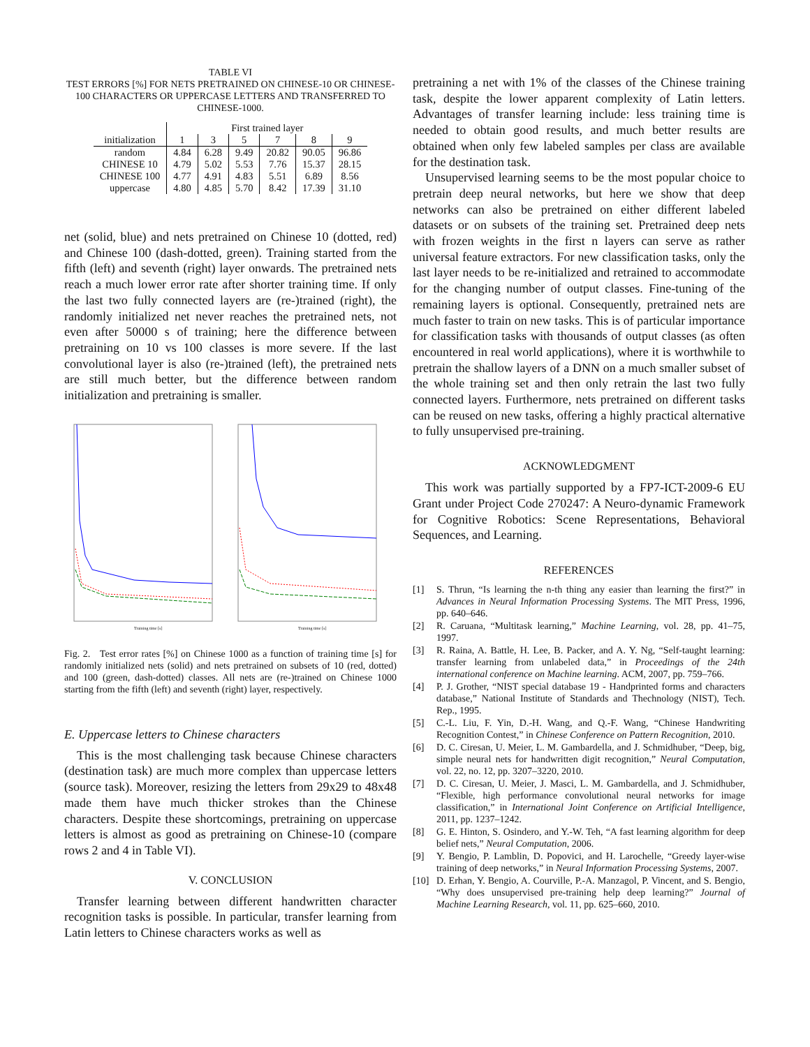TABLE VI
TEST ERRORS [%] FOR NETS PRETRAINED ON CHINESE-10 OR CHINESE-100 CHARACTERS OR UPPERCASE LETTERS AND TRANSFERRED TO CHINESE-1000.
| | First trained layer | | | | | |
| --- | --- | --- | --- | --- | --- | --- |
| initialization | 1 | 3 | 5 | 7 | 8 | 9 |
| random | 4.84 | 6.28 | 9.49 | 20.82 | 90.05 | 96.86 |
| CHINESE 10 | 4.79 | 5.02 | 5.53 | 7.76 | 15.37 | 28.15 |
| CHINESE 100 | 4.77 | 4.91 | 4.83 | 5.51 | 6.89 | 8.56 |
| uppercase | 4.80 | 4.85 | 5.70 | 8.42 | 17.39 | 31.10 |
net (solid, blue) and nets pretrained on Chinese 10 (dotted, red) and Chinese 100 (dash-dotted, green). Training started from the fifth (left) and seventh (right) layer onwards. The pretrained nets reach a much lower error rate after shorter training time. If only the last two fully connected layers are (re-)trained (right), the randomly initialized net never reaches the pretrained nets, not even after 50000 s of training; here the difference between pretraining on 10 vs 100 classes is more severe. If the last convolutional layer is also (re-)trained (left), the pretrained nets are still much better, but the difference between random initialization and pretraining is smaller.
Training time [s]
Training time [s]
Fig. 2. Test error rates [%] on Chinese 1000 as a function of training time [s] for randomly initialized nets (solid) and nets pretrained on subsets of 10 (red, dotted) and 100 (green, dash-dotted) classes. All nets are (re-)trained on Chinese 1000 starting from the fifth (left) and seventh (right) layer, respectively.
E. Uppercase letters to Chinese characters
This is the most challenging task because Chinese characters (destination task) are much more complex than uppercase letters (source task). Moreover, resizing the letters from 29x29 to 48x48 made them have much thicker strokes than the Chinese characters. Despite these shortcomings, pretraining on uppercase letters is almost as good as pretraining on Chinese-10 (compare rows 2 and 4 in Table VI).
V. CONCLUSION
Transfer learning between different handwritten character recognition tasks is possible. In particular, transfer learning from Latin letters to Chinese characters works as well as
pretraining a net with 1% of the classes of the Chinese training task, despite the lower apparent complexity of Latin letters. Advantages of transfer learning include: less training time is needed to obtain good results, and much better results are obtained when only few labeled samples per class are available for the destination task.
Unsupervised learning seems to be the most popular choice to pretrain deep neural networks, but here we show that deep networks can also be pretrained on either different labeled datasets or on subsets of the training set. Pretrained deep nets with frozen weights in the first n layers can serve as rather universal feature extractors. For new classification tasks, only the last layer needs to be re-initialized and retrained to accommodate for the changing number of output classes. Fine-tuning of the remaining layers is optional. Consequently, pretrained nets are much faster to train on new tasks. This is of particular importance for classification tasks with thousands of output classes (as often encountered in real world applications), where it is worthwhile to pretrain the shallow layers of a DNN on a much smaller subset of the whole training set and then only retrain the last two fully connected layers. Furthermore, nets pretrained on different tasks can be reused on new tasks, offering a highly practical alternative to fully unsupervised pre-training.
ACKNOWLEDGMENT
This work was partially supported by a FP7-ICT-2009-6 EU Grant under Project Code 270247: A Neuro-dynamic Framework for Cognitive Robotics: Scene Representations, Behavioral Sequences, and Learning.
REFERENCES
[1] S. Thrun, “Is learning the n-th thing any easier than learning the first?” in Advances in Neural Information Processing Systems. The MIT Press, 1996, pp. 640–646.
[2] R. Caruana, “Multitask learning,” Machine Learning, vol. 28, pp. 41–75, 1997.
[3] R. Raina, A. Battle, H. Lee, B. Packer, and A. Y. Ng, “Self-taught learning: transfer learning from unlabeled data,” in Proceedings of the 24th international conference on Machine learning. ACM, 2007, pp. 759–766.
[4] P. J. Grother, “NIST special database 19 - Handprinted forms and characters database,” National Institute of Standards and Thechnology (NIST), Tech. Rep., 1995.
[5] C.-L. Liu, F. Yin, D.-H. Wang, and Q.-F. Wang, “Chinese Handwriting Recognition Contest,” in Chinese Conference on Pattern Recognition, 2010.
[6] D. C. Ciresan, U. Meier, L. M. Gambardella, and J. Schmidhuber, “Deep, big, simple neural nets for handwritten digit recognition,” Neural Computation, vol. 22, no. 12, pp. 3207–3220, 2010.
[7] D. C. Ciresan, U. Meier, J. Masci, L. M. Gambardella, and J. Schmidhuber, “Flexible, high performance convolutional neural networks for image classification,” in International Joint Conference on Artificial Intelligence, 2011, pp. 1237–1242.
[8] G. E. Hinton, S. Osindero, and Y.-W. Teh, “A fast learning algorithm for deep belief nets,” Neural Computation, 2006.
[9] Y. Bengio, P. Lamblin, D. Popovici, and H. Larochelle, “Greedy layer-wise training of deep networks,” in Neural Information Processing Systems, 2007.
[10] D. Erhan, Y. Bengio, A. Courville, P.-A. Manzagol, P. Vincent, and S. Bengio, “Why does unsupervised pre-training help deep learning?” Journal of Machine Learning Research, vol. 11, pp. 625–660, 2010.